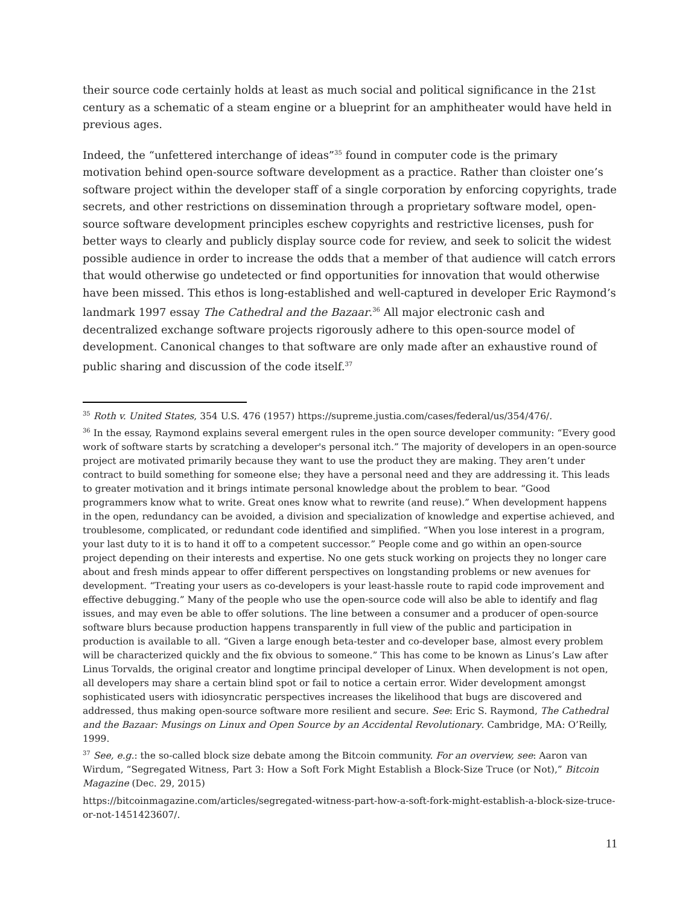their source code certainly holds at least as much social and political significance in the 21st century as a schematic of a steam engine or a blueprint for an amphitheater would have held in previous ages.
Indeed, the “unfettered interchange of ideas”<sup>35</sup> found in computer code is the primary motivation behind open-source software development as a practice. Rather than cloister one’s software project within the developer staff of a single corporation by enforcing copyrights, trade secrets, and other restrictions on dissemination through a proprietary software model, open-source software development principles eschew copyrights and restrictive licenses, push for better ways to clearly and publicly display source code for review, and seek to solicit the widest possible audience in order to increase the odds that a member of that audience will catch errors that would otherwise go undetected or find opportunities for innovation that would otherwise have been missed. This ethos is long-established and well-captured in developer Eric Raymond’s landmark 1997 essay The Cathedral and the Bazaar.<sup>36</sup> All major electronic cash and decentralized exchange software projects rigorously adhere to this open-source model of development. Canonical changes to that software are only made after an exhaustive round of public sharing and discussion of the code itself.<sup>37</sup>
<sup>35</sup> Roth v. United States, 354 U.S. 476 (1957) https://supreme.justia.com/cases/federal/us/354/476/.
<sup>36</sup> In the essay, Raymond explains several emergent rules in the open source developer community: “Every good work of software starts by scratching a developer's personal itch.” The majority of developers in an open-source project are motivated primarily because they want to use the product they are making. They aren’t under contract to build something for someone else; they have a personal need and they are addressing it. This leads to greater motivation and it brings intimate personal knowledge about the problem to bear. “Good programmers know what to write. Great ones know what to rewrite (and reuse).” When development happens in the open, redundancy can be avoided, a division and specialization of knowledge and expertise achieved, and troublesome, complicated, or redundant code identified and simplified. “When you lose interest in a program, your last duty to it is to hand it off to a competent successor.” People come and go within an open-source project depending on their interests and expertise. No one gets stuck working on projects they no longer care about and fresh minds appear to offer different perspectives on longstanding problems or new avenues for development. “Treating your users as co-developers is your least-hassle route to rapid code improvement and effective debugging.” Many of the people who use the open-source code will also be able to identify and flag issues, and may even be able to offer solutions. The line between a consumer and a producer of open-source software blurs because production happens transparently in full view of the public and participation in production is available to all. “Given a large enough beta-tester and co-developer base, almost every problem will be characterized quickly and the fix obvious to someone.” This has come to be known as Linus’s Law after Linus Torvalds, the original creator and longtime principal developer of Linux. When development is not open, all developers may share a certain blind spot or fail to notice a certain error. Wider development amongst sophisticated users with idiosyncratic perspectives increases the likelihood that bugs are discovered and addressed, thus making open-source software more resilient and secure. See: Eric S. Raymond, The Cathedral and the Bazaar: Musings on Linux and Open Source by an Accidental Revolutionary. Cambridge, MA: O’Reilly, 1999.
<sup>37</sup> See, e.g.: the so-called block size debate among the Bitcoin community. For an overview, see: Aaron van Wirdum, “Segregated Witness, Part 3: How a Soft Fork Might Establish a Block-Size Truce (or Not),” Bitcoin Magazine (Dec. 29, 2015)
https://bitcoinmagazine.com/articles/segregated-witness-part-how-a-soft-fork-might-establish-a-block-size-truce-or-not-1451423607/.
11